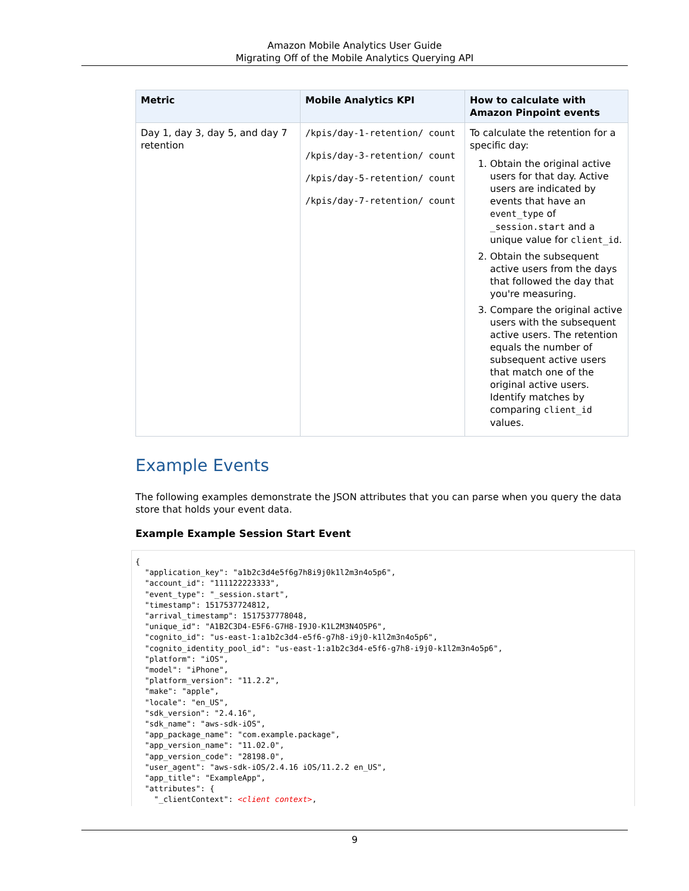Amazon Mobile Analytics User Guide
Migrating Off of the Mobile Analytics Querying API
| Metric | Mobile Analytics KPI | How to calculate with Amazon Pinpoint events |
| --- | --- | --- |
| Day 1, day 3, day 5, and day 7 retention | /kpis/day-1-retention/ count /kpis/day-3-retention/ count /kpis/day-5-retention/ count /kpis/day-7-retention/ count | To calculate the retention for a specific day: 1. Obtain the original active users for that day. Active users are indicated by events that have an event_type of _session.start and a unique value for client_id . 2. Obtain the subsequent active users from the days that followed the day that you're measuring. 3. Compare the original active users with the subsequent active users. The retention equals the number of subsequent active users that match one of the original active users. Identify matches by comparing client_id values. |
Example Events
The following examples demonstrate the JSON attributes that you can parse when you query the data store that holds your event data.
Example Example Session Start Event
{
  "application_key": "a1b2c3d4e5f6g7h8i9j0k1l2m3n4o5p6",
  "account_id": "111122223333",
  "event_type": "_session.start",
  "timestamp": 1517537724812,
  "arrival_timestamp": 1517537778048,
  "unique_id": "A1B2C3D4-E5F6-G7H8-I9J0-K1L2M3N4O5P6",
  "cognito_id": "us-east-1:a1b2c3d4-e5f6-g7h8-i9j0-k1l2m3n4o5p6",
  "cognito_identity_pool_id": "us-east-1:a1b2c3d4-e5f6-g7h8-i9j0-k1l2m3n4o5p6",
  "platform": "iOS",
  "model": "iPhone",
  "platform_version": "11.2.2",
  "make": "apple",
  "locale": "en_US",
  "sdk_version": "2.4.16",
  "sdk_name": "aws-sdk-iOS",
  "app_package_name": "com.example.package",
  "app_version_name": "11.02.0",
  "app_version_code": "28198.0",
  "user_agent": "aws-sdk-iOS/2.4.16 iOS/11.2.2 en_US",
  "app_title": "ExampleApp",
  "attributes": {
    "_clientContext": <client context>,
9